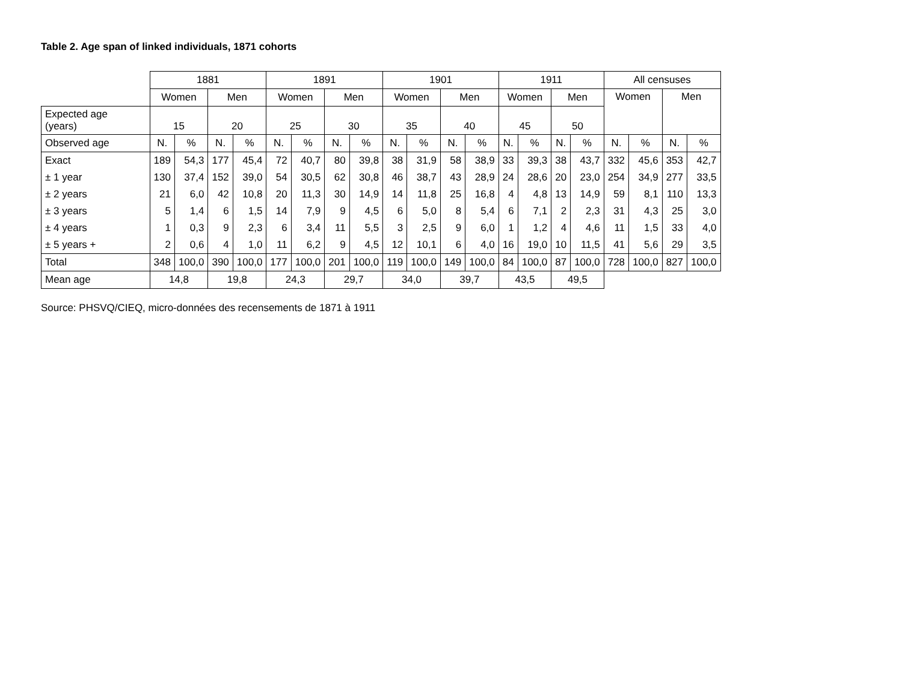Table 2. Age span of linked individuals, 1871 cohorts
| | 1881 | | | | 1891 | | | | 1901 | | | | 1911 | | | | All censuses | | | |
| | Women | | Men | | Women | | Men | | Women | | Men | | Women | | Men | | Women | | Men | |
| Expected age (years) | 15 | | 20 | | 25 | | 30 | | 35 | | 40 | | 45 | | 50 | | | | | |
| Observed age | N. | % | N. | % | N. | % | N. | % | N. | % | N. | % | N. | % | N. | % | N. | % | N. | % |
| Exact | 189 | 54,3 | 177 | 45,4 | 72 | 40,7 | 80 | 39,8 | 38 | 31,9 | 58 | 38,9 | 33 | 39,3 | 38 | 43,7 | 332 | 45,6 | 353 | 42,7 |
| ± 1 year | 130 | 37,4 | 152 | 39,0 | 54 | 30,5 | 62 | 30,8 | 46 | 38,7 | 43 | 28,9 | 24 | 28,6 | 20 | 23,0 | 254 | 34,9 | 277 | 33,5 |
| ± 2 years | 21 | 6,0 | 42 | 10,8 | 20 | 11,3 | 30 | 14,9 | 14 | 11,8 | 25 | 16,8 | 4 | 4,8 | 13 | 14,9 | 59 | 8,1 | 110 | 13,3 |
| ± 3 years | 5 | 1,4 | 6 | 1,5 | 14 | 7,9 | 9 | 4,5 | 6 | 5,0 | 8 | 5,4 | 6 | 7,1 | 2 | 2,3 | 31 | 4,3 | 25 | 3,0 |
| ± 4 years | 1 | 0,3 | 9 | 2,3 | 6 | 3,4 | 11 | 5,5 | 3 | 2,5 | 9 | 6,0 | 1 | 1,2 | 4 | 4,6 | 11 | 1,5 | 33 | 4,0 |
| ± 5 years + | 2 | 0,6 | 4 | 1,0 | 11 | 6,2 | 9 | 4,5 | 12 | 10,1 | 6 | 4,0 | 16 | 19,0 | 10 | 11,5 | 41 | 5,6 | 29 | 3,5 |
| Total | 348 | 100,0 | 390 | 100,0 | 177 | 100,0 | 201 | 100,0 | 119 | 100,0 | 149 | 100,0 | 84 | 100,0 | 87 | 100,0 | 728 | 100,0 | 827 | 100,0 |
| Mean age | 14,8 | | 19,8 | | 24,3 | | 29,7 | | 34,0 | | 39,7 | | 43,5 | | 49,5 | | | | | |
Source: PHSVQ/CIEQ, micro-données des recensements de 1871 à 1911